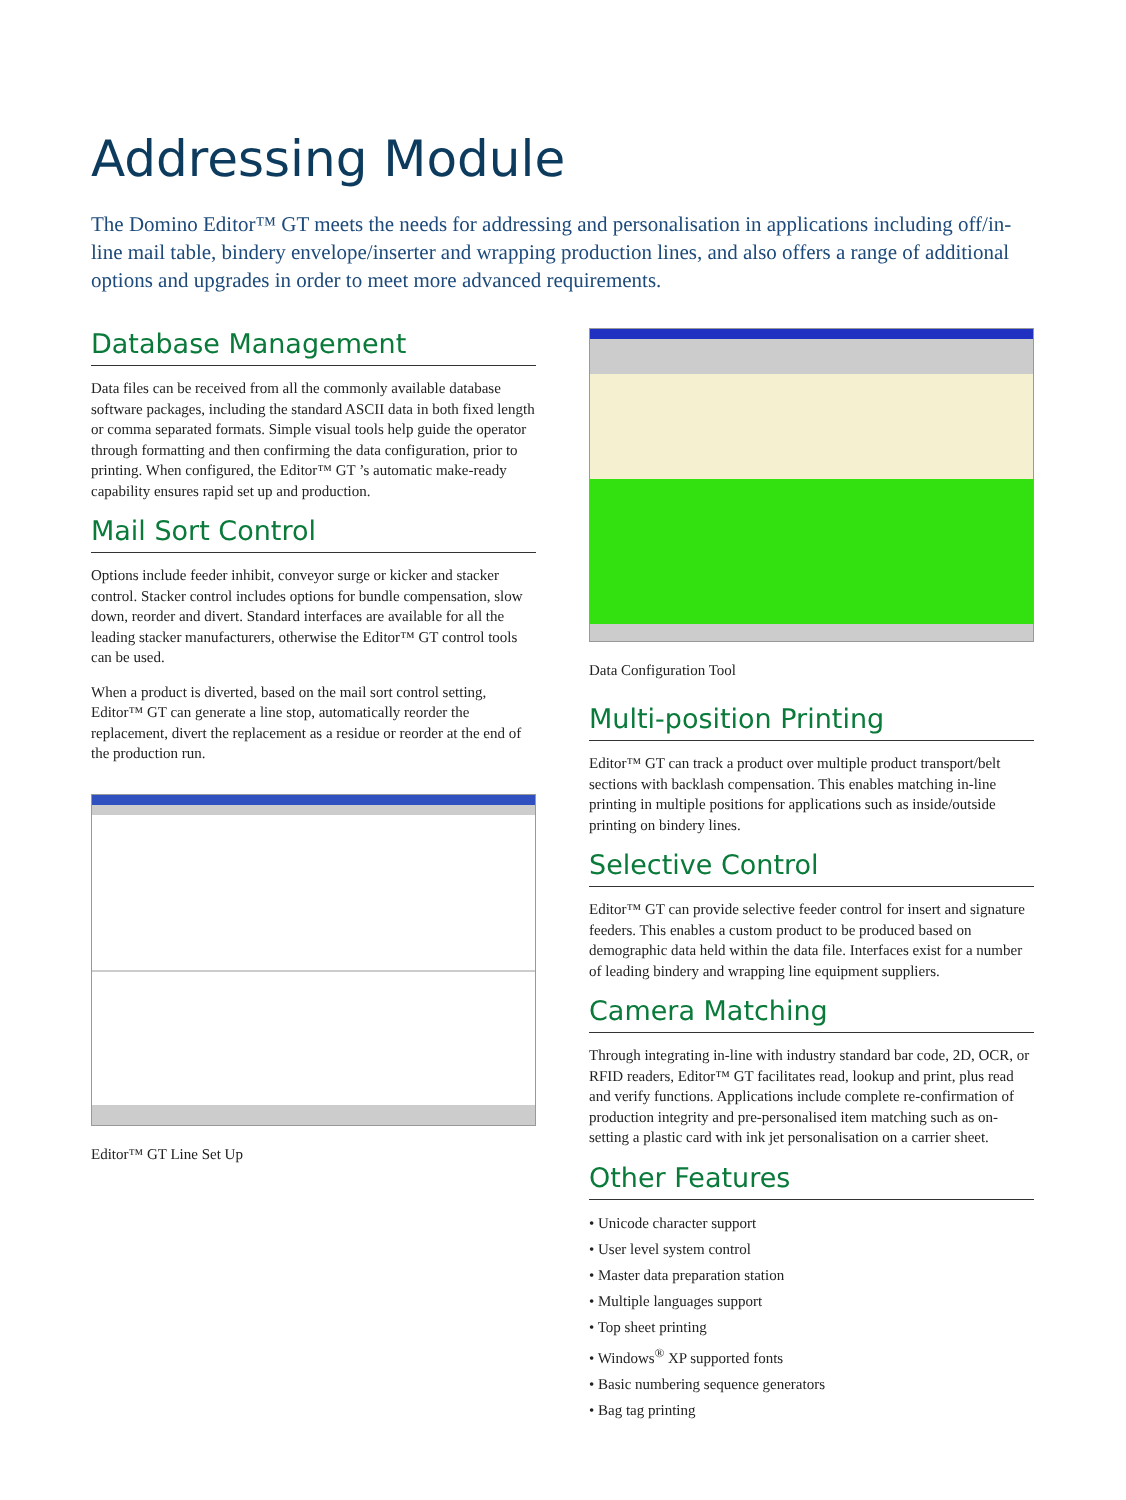Addressing Module
The Domino Editor™ GT meets the needs for addressing and personalisation in applications including off/in-line mail table, bindery envelope/inserter and wrapping production lines, and also offers a range of additional options and upgrades in order to meet more advanced requirements.
Database Management
Data files can be received from all the commonly available database software packages, including the standard ASCII data in both fixed length or comma separated formats. Simple visual tools help guide the operator through formatting and then confirming the data configuration, prior to printing. When configured, the Editor™ GT ’s automatic make-ready capability ensures rapid set up and production.
Mail Sort Control
Options include feeder inhibit, conveyor surge or kicker and stacker control. Stacker control includes options for bundle compensation, slow down, reorder and divert. Standard interfaces are available for all the leading stacker manufacturers, otherwise the Editor™ GT control tools can be used.
When a product is diverted, based on the mail sort control setting, Editor™ GT can generate a line stop, automatically reorder the replacement, divert the replacement as a residue or reorder at the end of the production run.
Editor™ GT Line Set Up
Data Configuration Tool
Multi-position Printing
Editor™ GT can track a product over multiple product transport/belt sections with backlash compensation. This enables matching in-line printing in multiple positions for applications such as inside/outside printing on bindery lines.
Selective Control
Editor™ GT can provide selective feeder control for insert and signature feeders. This enables a custom product to be produced based on demographic data held within the data file. Interfaces exist for a number of leading bindery and wrapping line equipment suppliers.
Camera Matching
Through integrating in-line with industry standard bar code, 2D, OCR, or RFID readers, Editor™ GT facilitates read, lookup and print, plus read and verify functions. Applications include complete re-confirmation of production integrity and pre-personalised item matching such as on-setting a plastic card with ink jet personalisation on a carrier sheet.
Other Features
• Unicode character support
• User level system control
• Master data preparation station
• Multiple languages support
• Top sheet printing
• Windows<sup>®</sup> XP supported fonts
• Basic numbering sequence generators
• Bag tag printing